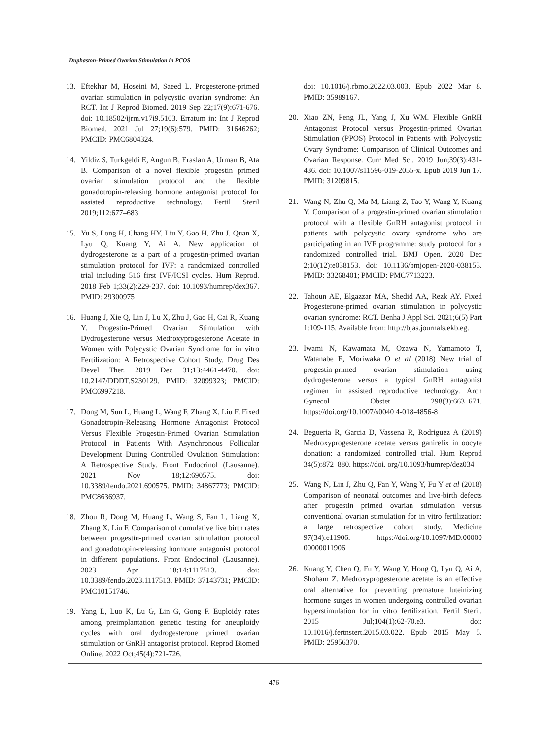Duphaston-Primed Ovarian Stimulation in PCOS
13. Eftekhar M, Hoseini M, Saeed L. Progesterone-primed ovarian stimulation in polycystic ovarian syndrome: An RCT. Int J Reprod Biomed. 2019 Sep 22;17(9):671-676. doi: 10.18502/ijrm.v17i9.5103. Erratum in: Int J Reprod Biomed. 2021 Jul 27;19(6):579. PMID: 31646262; PMCID: PMC6804324.
14. Yildiz S, Turkgeldi E, Angun B, Eraslan A, Urman B, Ata B. Comparison of a novel flexible progestin primed ovarian stimulation protocol and the flexible gonadotropin-releasing hormone antagonist protocol for assisted reproductive technology. Fertil Steril 2019;112:677–683
15. Yu S, Long H, Chang HY, Liu Y, Gao H, Zhu J, Quan X, Lyu Q, Kuang Y, Ai A. New application of dydrogesterone as a part of a progestin-primed ovarian stimulation protocol for IVF: a randomized controlled trial including 516 first IVF/ICSI cycles. Hum Reprod. 2018 Feb 1;33(2):229-237. doi: 10.1093/humrep/dex367. PMID: 29300975
16. Huang J, Xie Q, Lin J, Lu X, Zhu J, Gao H, Cai R, Kuang Y. Progestin-Primed Ovarian Stimulation with Dydrogesterone versus Medroxyprogesterone Acetate in Women with Polycystic Ovarian Syndrome for in vitro Fertilization: A Retrospective Cohort Study. Drug Des Devel Ther. 2019 Dec 31;13:4461-4470. doi: 10.2147/DDDT.S230129. PMID: 32099323; PMCID: PMC6997218.
17. Dong M, Sun L, Huang L, Wang F, Zhang X, Liu F. Fixed Gonadotropin-Releasing Hormone Antagonist Protocol Versus Flexible Progestin-Primed Ovarian Stimulation Protocol in Patients With Asynchronous Follicular Development During Controlled Ovulation Stimulation: A Retrospective Study. Front Endocrinol (Lausanne). 2021 Nov 18;12:690575. doi: 10.3389/fendo.2021.690575. PMID: 34867773; PMCID: PMC8636937.
18. Zhou R, Dong M, Huang L, Wang S, Fan L, Liang X, Zhang X, Liu F. Comparison of cumulative live birth rates between progestin-primed ovarian stimulation protocol and gonadotropin-releasing hormone antagonist protocol in different populations. Front Endocrinol (Lausanne). 2023 Apr 18;14:1117513. doi: 10.3389/fendo.2023.1117513. PMID: 37143731; PMCID: PMC10151746.
19. Yang L, Luo K, Lu G, Lin G, Gong F. Euploidy rates among preimplantation genetic testing for aneuploidy cycles with oral dydrogesterone primed ovarian stimulation or GnRH antagonist protocol. Reprod Biomed Online. 2022 Oct;45(4):721-726.
doi: 10.1016/j.rbmo.2022.03.003. Epub 2022 Mar 8. PMID: 35989167.
20. Xiao ZN, Peng JL, Yang J, Xu WM. Flexible GnRH Antagonist Protocol versus Progestin-primed Ovarian Stimulation (PPOS) Protocol in Patients with Polycystic Ovary Syndrome: Comparison of Clinical Outcomes and Ovarian Response. Curr Med Sci. 2019 Jun;39(3):431-436. doi: 10.1007/s11596-019-2055-x. Epub 2019 Jun 17. PMID: 31209815.
21. Wang N, Zhu Q, Ma M, Liang Z, Tao Y, Wang Y, Kuang Y. Comparison of a progestin-primed ovarian stimulation protocol with a flexible GnRH antagonist protocol in patients with polycystic ovary syndrome who are participating in an IVF programme: study protocol for a randomized controlled trial. BMJ Open. 2020 Dec 2;10(12):e038153. doi: 10.1136/bmjopen-2020-038153. PMID: 33268401; PMCID: PMC7713223.
22. Tahoun AE, Elgazzar MA, Shedid AA, Rezk AY. Fixed Progesterone-primed ovarian stimulation in polycystic ovarian syndrome: RCT. Benha J Appl Sci. 2021;6(5) Part 1:109-115. Available from: http://bjas.journals.ekb.eg.
23. Iwami N, Kawamata M, Ozawa N, Yamamoto T, Watanabe E, Moriwaka O et al (2018) New trial of progestin-primed ovarian stimulation using dydrogesterone versus a typical GnRH antagonist regimen in assisted reproductive technology. Arch Gynecol Obstet 298(3):663–671. https://doi.org/10.1007/s0040 4-018-4856-8
24. Begueria R, Garcia D, Vassena R, Rodriguez A (2019) Medroxyprogesterone acetate versus ganirelix in oocyte donation: a randomized controlled trial. Hum Reprod 34(5):872–880. https://doi. org/10.1093/humrep/dez034
25. Wang N, Lin J, Zhu Q, Fan Y, Wang Y, Fu Y et al (2018) Comparison of neonatal outcomes and live-birth defects after progestin primed ovarian stimulation versus conventional ovarian stimulation for in vitro fertilization: a large retrospective cohort study. Medicine 97(34):e11906. https://doi.org/10.1097/MD.00000 00000011906
26. Kuang Y, Chen Q, Fu Y, Wang Y, Hong Q, Lyu Q, Ai A, Shoham Z. Medroxyprogesterone acetate is an effective oral alternative for preventing premature luteinizing hormone surges in women undergoing controlled ovarian hyperstimulation for in vitro fertilization. Fertil Steril. 2015 Jul;104(1):62-70.e3. doi: 10.1016/j.fertnstert.2015.03.022. Epub 2015 May 5. PMID: 25956370.
476